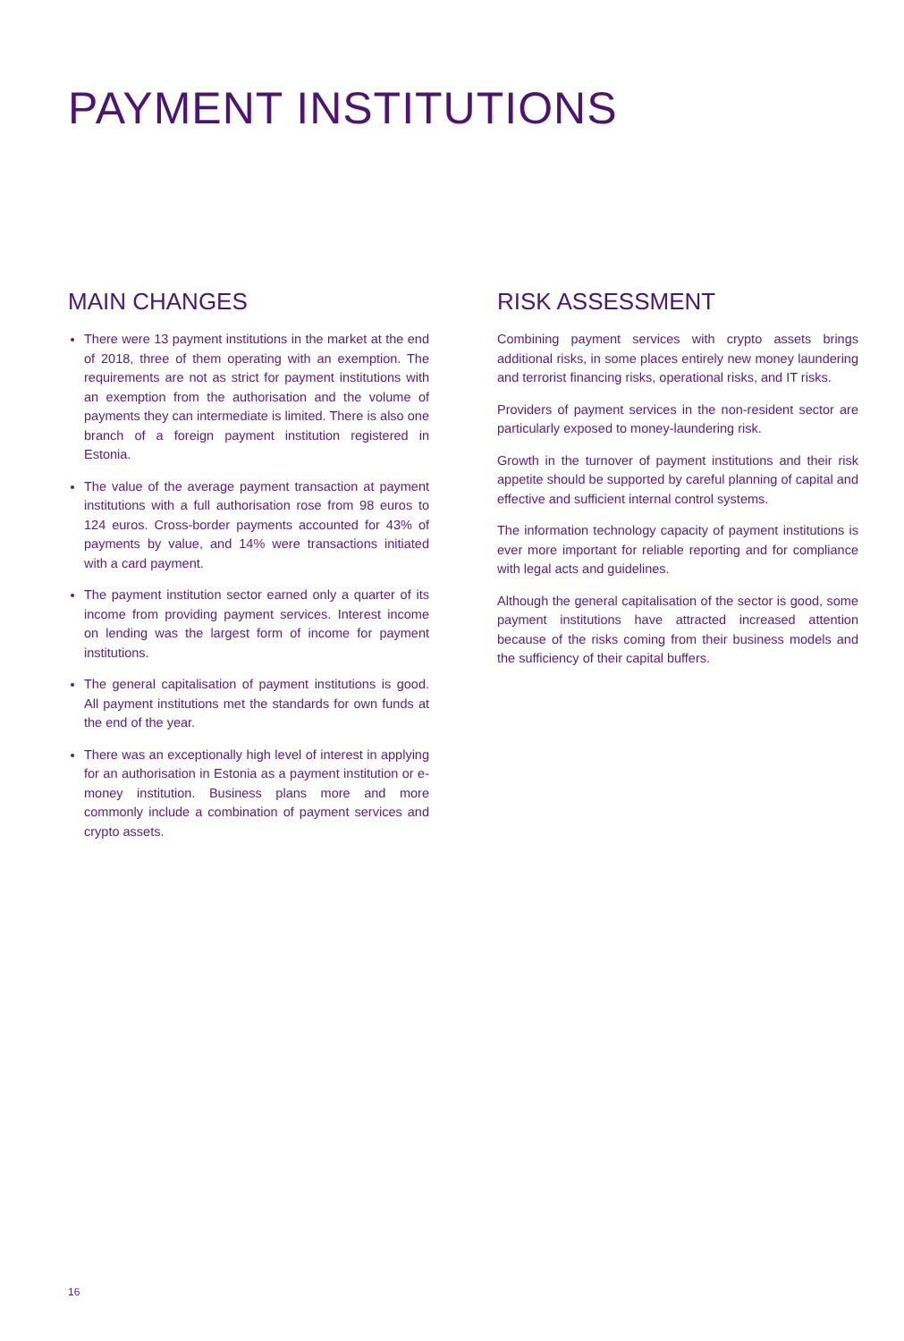PAYMENT INSTITUTIONS
MAIN CHANGES
There were 13 payment institutions in the market at the end of 2018, three of them operating with an exemption. The requirements are not as strict for payment institutions with an exemption from the authorisation and the volume of payments they can intermediate is limited. There is also one branch of a foreign payment institution registered in Estonia.
The value of the average payment transaction at payment institutions with a full authorisation rose from 98 euros to 124 euros. Cross-border payments accounted for 43% of payments by value, and 14% were transactions initiated with a card payment.
The payment institution sector earned only a quarter of its income from providing payment services. Interest income on lending was the largest form of income for payment institutions.
The general capitalisation of payment institutions is good. All payment institutions met the standards for own funds at the end of the year.
There was an exceptionally high level of interest in applying for an authorisation in Estonia as a payment institution or e-money institution. Business plans more and more commonly include a combination of payment services and crypto assets.
RISK ASSESSMENT
Combining payment services with crypto assets brings additional risks, in some places entirely new money laundering and terrorist financing risks, operational risks, and IT risks.
Providers of payment services in the non-resident sector are particularly exposed to money-laundering risk.
Growth in the turnover of payment institutions and their risk appetite should be supported by careful planning of capital and effective and sufficient internal control systems.
The information technology capacity of payment institutions is ever more important for reliable reporting and for compliance with legal acts and guidelines.
Although the general capitalisation of the sector is good, some payment institutions have attracted increased attention because of the risks coming from their business models and the sufficiency of their capital buffers.
16